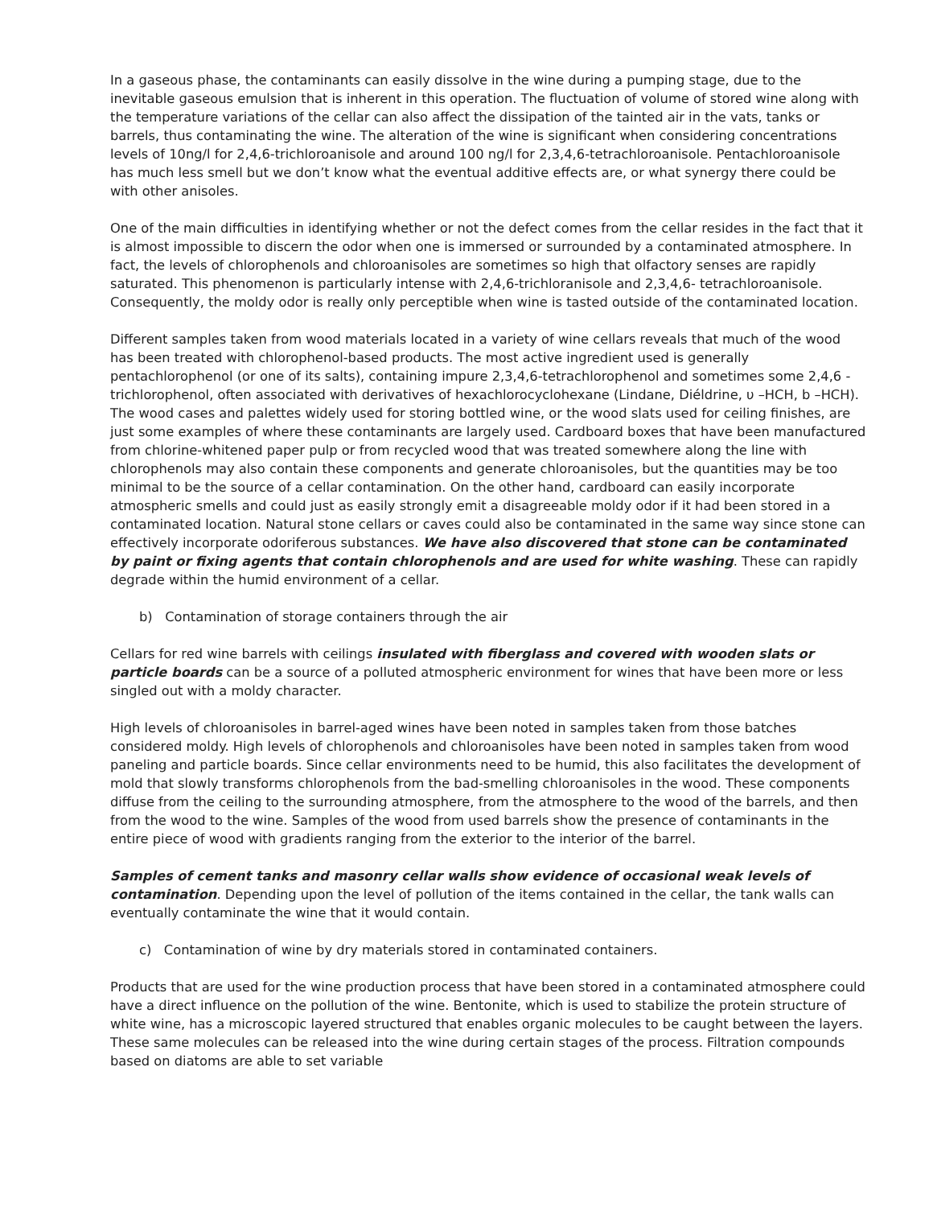In a gaseous phase, the contaminants can easily dissolve in the wine during a pumping stage, due to the inevitable gaseous emulsion that is inherent in this operation. The fluctuation of volume of stored wine along with the temperature variations of the cellar can also affect the dissipation of the tainted air in the vats, tanks or barrels, thus contaminating the wine. The alteration of the wine is significant when considering concentrations levels of 10ng/l for 2,4,6-trichloroanisole and around 100 ng/l for 2,3,4,6-tetrachloroanisole. Pentachloroanisole has much less smell but we don’t know what the eventual additive effects are, or what synergy there could be with other anisoles.
One of the main difficulties in identifying whether or not the defect comes from the cellar resides in the fact that it is almost impossible to discern the odor when one is immersed or surrounded by a contaminated atmosphere. In fact, the levels of chlorophenols and chloroanisoles are sometimes so high that olfactory senses are rapidly saturated. This phenomenon is particularly intense with 2,4,6-trichloranisole and 2,3,4,6- tetrachloroanisole. Consequently, the moldy odor is really only perceptible when wine is tasted outside of the contaminated location.
Different samples taken from wood materials located in a variety of wine cellars reveals that much of the wood has been treated with chlorophenol-based products. The most active ingredient used is generally pentachlorophenol (or one of its salts), containing impure 2,3,4,6-tetrachlorophenol and sometimes some 2,4,6 -trichlorophenol, often associated with derivatives of hexachlorocyclohexane (Lindane, Diéldrine, υ –HCH, b –HCH). The wood cases and palettes widely used for storing bottled wine, or the wood slats used for ceiling finishes, are just some examples of where these contaminants are largely used. Cardboard boxes that have been manufactured from chlorine-whitened paper pulp or from recycled wood that was treated somewhere along the line with chlorophenols may also contain these components and generate chloroanisoles, but the quantities may be too minimal to be the source of a cellar contamination. On the other hand, cardboard can easily incorporate atmospheric smells and could just as easily strongly emit a disagreeable moldy odor if it had been stored in a contaminated location. Natural stone cellars or caves could also be contaminated in the same way since stone can effectively incorporate odoriferous substances. We have also discovered that stone can be contaminated by paint or fixing agents that contain chlorophenols and are used for white washing. These can rapidly degrade within the humid environment of a cellar.
b) Contamination of storage containers through the air
Cellars for red wine barrels with ceilings insulated with fiberglass and covered with wooden slats or particle boards can be a source of a polluted atmospheric environment for wines that have been more or less singled out with a moldy character.
High levels of chloroanisoles in barrel-aged wines have been noted in samples taken from those batches considered moldy. High levels of chlorophenols and chloroanisoles have been noted in samples taken from wood paneling and particle boards. Since cellar environments need to be humid, this also facilitates the development of mold that slowly transforms chlorophenols from the bad-smelling chloroanisoles in the wood. These components diffuse from the ceiling to the surrounding atmosphere, from the atmosphere to the wood of the barrels, and then from the wood to the wine. Samples of the wood from used barrels show the presence of contaminants in the entire piece of wood with gradients ranging from the exterior to the interior of the barrel.
Samples of cement tanks and masonry cellar walls show evidence of occasional weak levels of contamination. Depending upon the level of pollution of the items contained in the cellar, the tank walls can eventually contaminate the wine that it would contain.
c) Contamination of wine by dry materials stored in contaminated containers.
Products that are used for the wine production process that have been stored in a contaminated atmosphere could have a direct influence on the pollution of the wine. Bentonite, which is used to stabilize the protein structure of white wine, has a microscopic layered structured that enables organic molecules to be caught between the layers. These same molecules can be released into the wine during certain stages of the process. Filtration compounds based on diatoms are able to set variable